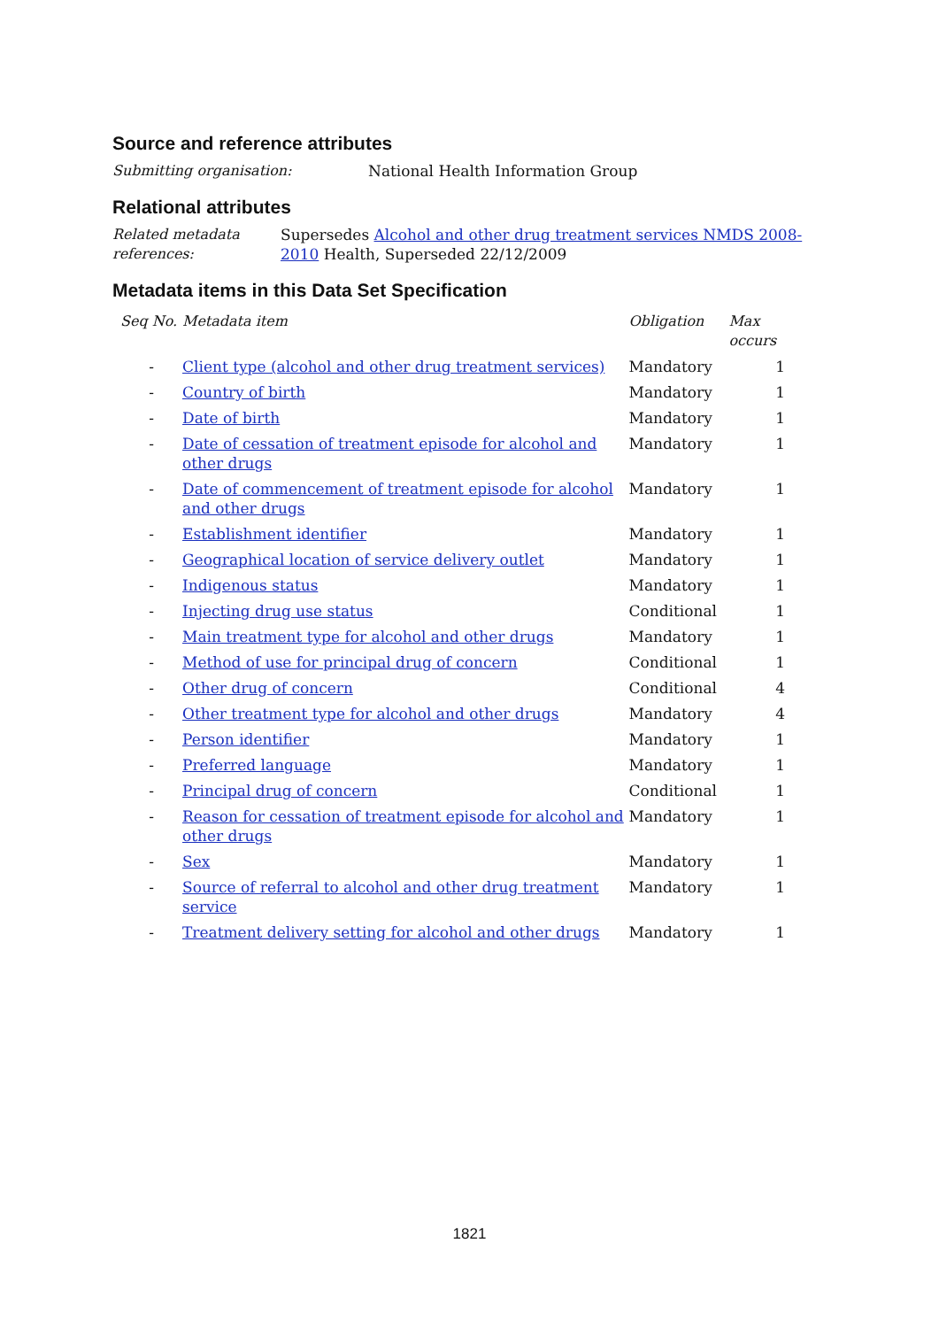Source and reference attributes
Submitting organisation: National Health Information Group
Relational attributes
Related metadata references: Supersedes Alcohol and other drug treatment services NMDS 2008-2010 Health, Superseded 22/12/2009
Metadata items in this Data Set Specification
| Seq No. | Metadata item | Obligation | Max occurs |
| --- | --- | --- | --- |
| - | Client type (alcohol and other drug treatment services) | Mandatory | 1 |
| - | Country of birth | Mandatory | 1 |
| - | Date of birth | Mandatory | 1 |
| - | Date of cessation of treatment episode for alcohol and other drugs | Mandatory | 1 |
| - | Date of commencement of treatment episode for alcohol and other drugs | Mandatory | 1 |
| - | Establishment identifier | Mandatory | 1 |
| - | Geographical location of service delivery outlet | Mandatory | 1 |
| - | Indigenous status | Mandatory | 1 |
| - | Injecting drug use status | Conditional | 1 |
| - | Main treatment type for alcohol and other drugs | Mandatory | 1 |
| - | Method of use for principal drug of concern | Conditional | 1 |
| - | Other drug of concern | Conditional | 4 |
| - | Other treatment type for alcohol and other drugs | Mandatory | 4 |
| - | Person identifier | Mandatory | 1 |
| - | Preferred language | Mandatory | 1 |
| - | Principal drug of concern | Conditional | 1 |
| - | Reason for cessation of treatment episode for alcohol and other drugs | Mandatory | 1 |
| - | Sex | Mandatory | 1 |
| - | Source of referral to alcohol and other drug treatment service | Mandatory | 1 |
| - | Treatment delivery setting for alcohol and other drugs | Mandatory | 1 |
1821